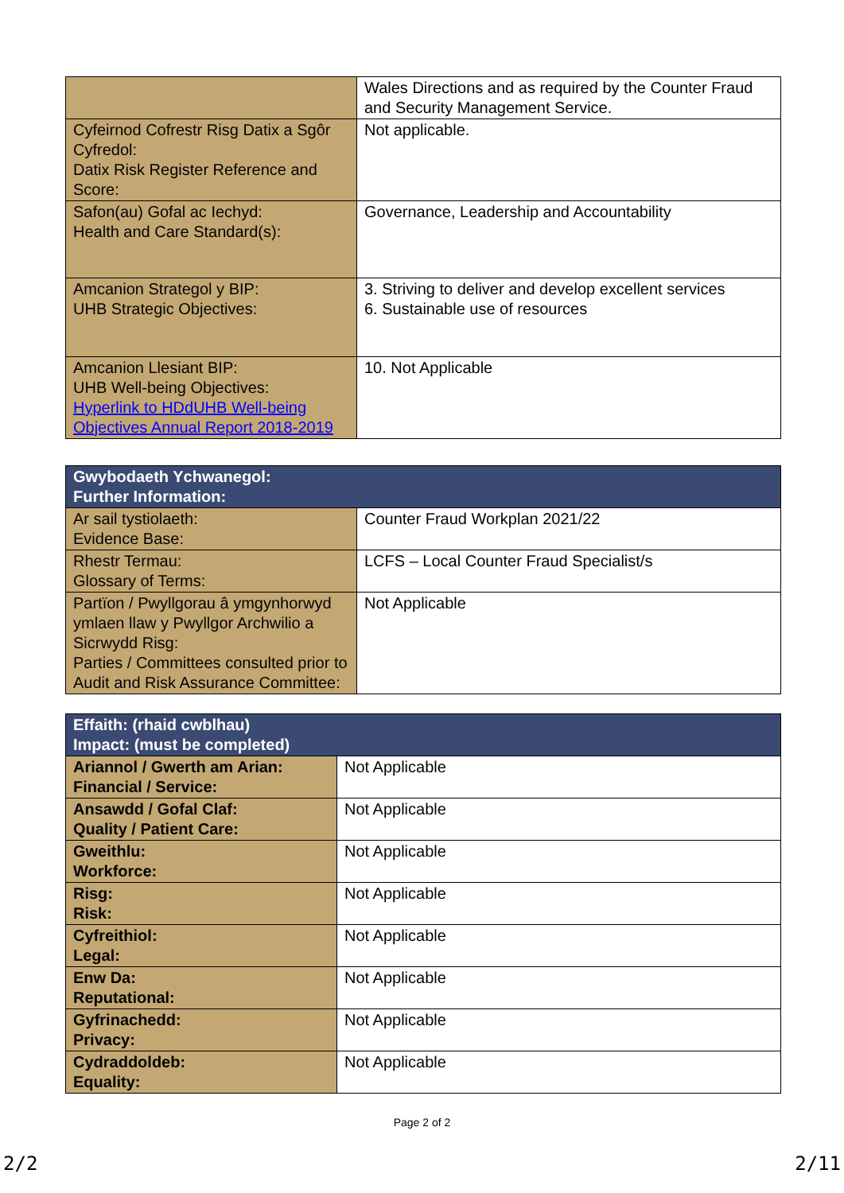| | Wales Directions and as required by the Counter Fraud and Security Management Service. |
| Cyfeirnod Cofrestr Risg Datix a Sgôr Cyfredol: Datix Risk Register Reference and Score: | Not applicable. |
| Safon(au) Gofal ac Iechyd: Health and Care Standard(s): | Governance, Leadership and Accountability |
| Amcanion Strategol y BIP: UHB Strategic Objectives: | 3. Striving to deliver and develop excellent services 6. Sustainable use of resources |
| Amcanion Llesiant BIP: UHB Well-being Objectives: Hyperlink to HDdUHB Well-being Objectives Annual Report 2018-2019 | 10. Not Applicable |
| Gwybodaeth Ychwanegol: Further Information: | |
| --- | --- |
| Ar sail tystiolaeth: Evidence Base: | Counter Fraud Workplan 2021/22 |
| Rhestr Termau: Glossary of Terms: | LCFS – Local Counter Fraud Specialist/s |
| Partïon / Pwyllgorau â ymgynhorwyd ymlaen llaw y Pwyllgor Archwilio a Sicrwydd Risg: Parties / Committees consulted prior to Audit and Risk Assurance Committee: | Not Applicable |
| Effaith: (rhaid cwblhau) Impact: (must be completed) | |
| --- | --- |
| Ariannol / Gwerth am Arian: Financial / Service: | Not Applicable |
| Ansawdd / Gofal Claf: Quality / Patient Care: | Not Applicable |
| Gweithlu: Workforce: | Not Applicable |
| Risg: Risk: | Not Applicable |
| Cyfreithiol: Legal: | Not Applicable |
| Enw Da: Reputational: | Not Applicable |
| Gyfrinachedd: Privacy: | Not Applicable |
| Cydraddoldeb: Equality: | Not Applicable |
Page 2 of 2
2/2 2/11